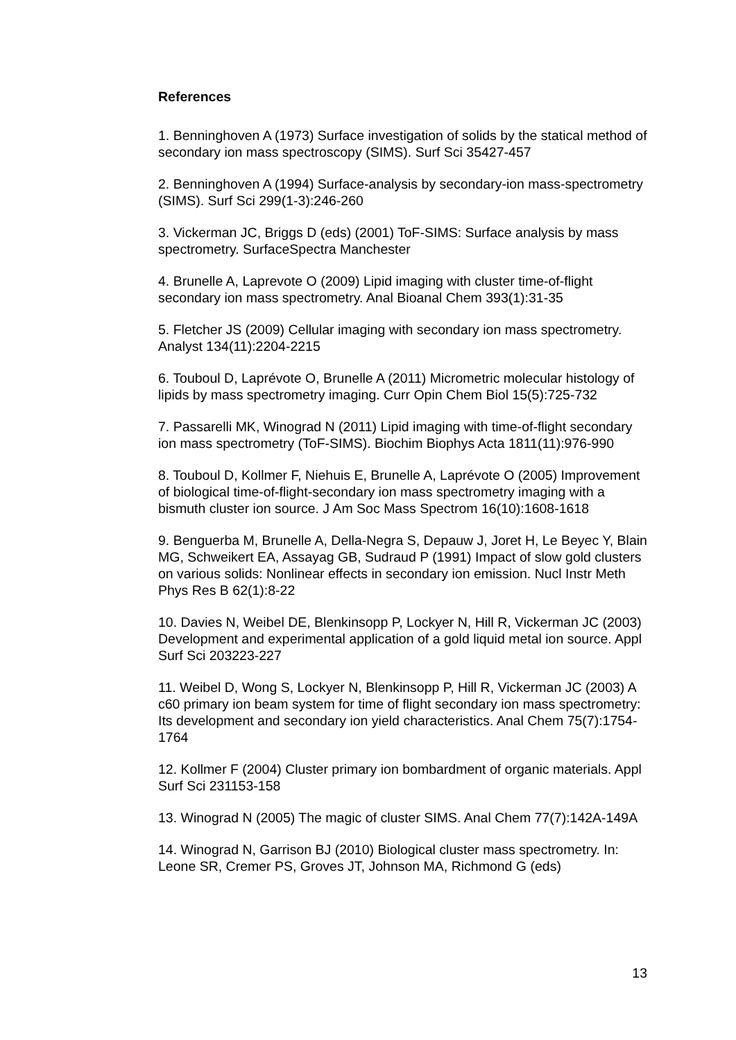References
1. Benninghoven A (1973) Surface investigation of solids by the statical method of secondary ion mass spectroscopy (SIMS). Surf Sci 35427-457
2. Benninghoven A (1994) Surface-analysis by secondary-ion mass-spectrometry (SIMS). Surf Sci 299(1-3):246-260
3. Vickerman JC, Briggs D (eds) (2001) ToF-SIMS: Surface analysis by mass spectrometry. SurfaceSpectra Manchester
4. Brunelle A, Laprevote O (2009) Lipid imaging with cluster time-of-flight secondary ion mass spectrometry. Anal Bioanal Chem 393(1):31-35
5. Fletcher JS (2009) Cellular imaging with secondary ion mass spectrometry. Analyst 134(11):2204-2215
6. Touboul D, Laprévote O, Brunelle A (2011) Micrometric molecular histology of lipids by mass spectrometry imaging. Curr Opin Chem Biol 15(5):725-732
7. Passarelli MK, Winograd N (2011) Lipid imaging with time-of-flight secondary ion mass spectrometry (ToF-SIMS). Biochim Biophys Acta 1811(11):976-990
8. Touboul D, Kollmer F, Niehuis E, Brunelle A, Laprévote O (2005) Improvement of biological time-of-flight-secondary ion mass spectrometry imaging with a bismuth cluster ion source. J Am Soc Mass Spectrom 16(10):1608-1618
9. Benguerba M, Brunelle A, Della-Negra S, Depauw J, Joret H, Le Beyec Y, Blain MG, Schweikert EA, Assayag GB, Sudraud P (1991) Impact of slow gold clusters on various solids: Nonlinear effects in secondary ion emission. Nucl Instr Meth Phys Res B 62(1):8-22
10. Davies N, Weibel DE, Blenkinsopp P, Lockyer N, Hill R, Vickerman JC (2003) Development and experimental application of a gold liquid metal ion source. Appl Surf Sci 203223-227
11. Weibel D, Wong S, Lockyer N, Blenkinsopp P, Hill R, Vickerman JC (2003) A c60 primary ion beam system for time of flight secondary ion mass spectrometry: Its development and secondary ion yield characteristics. Anal Chem 75(7):1754-1764
12. Kollmer F (2004) Cluster primary ion bombardment of organic materials. Appl Surf Sci 231153-158
13. Winograd N (2005) The magic of cluster SIMS. Anal Chem 77(7):142A-149A
14. Winograd N, Garrison BJ (2010) Biological cluster mass spectrometry. In: Leone SR, Cremer PS, Groves JT, Johnson MA, Richmond G (eds)
13